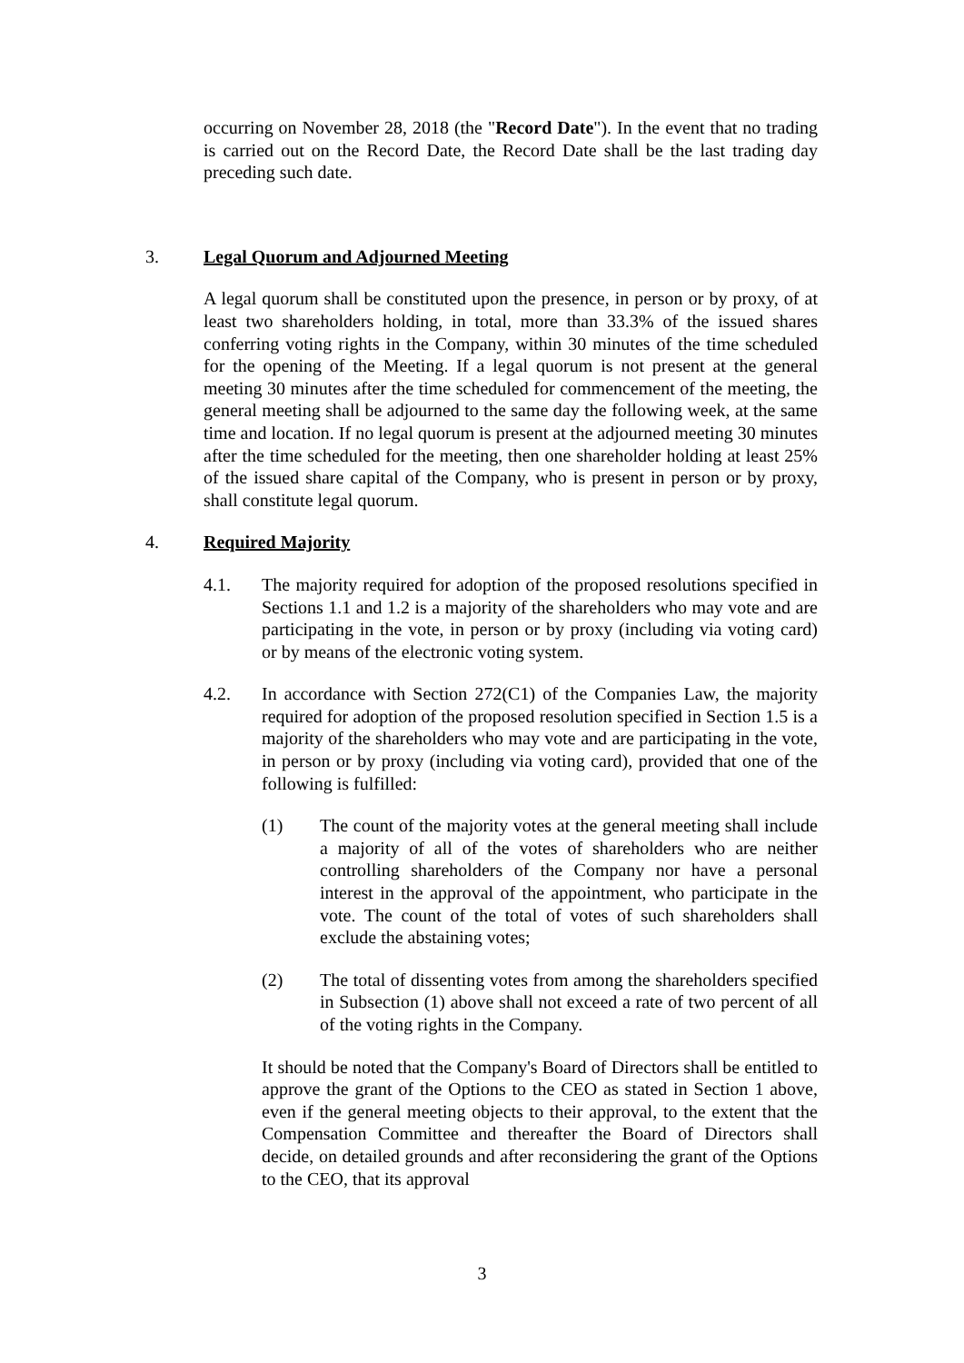occurring on November 28, 2018 (the "Record Date"). In the event that no trading is carried out on the Record Date, the Record Date shall be the last trading day preceding such date.
3. Legal Quorum and Adjourned Meeting
A legal quorum shall be constituted upon the presence, in person or by proxy, of at least two shareholders holding, in total, more than 33.3% of the issued shares conferring voting rights in the Company, within 30 minutes of the time scheduled for the opening of the Meeting. If a legal quorum is not present at the general meeting 30 minutes after the time scheduled for commencement of the meeting, the general meeting shall be adjourned to the same day the following week, at the same time and location. If no legal quorum is present at the adjourned meeting 30 minutes after the time scheduled for the meeting, then one shareholder holding at least 25% of the issued share capital of the Company, who is present in person or by proxy, shall constitute legal quorum.
4. Required Majority
4.1. The majority required for adoption of the proposed resolutions specified in Sections 1.1 and 1.2 is a majority of the shareholders who may vote and are participating in the vote, in person or by proxy (including via voting card) or by means of the electronic voting system.
4.2. In accordance with Section 272(C1) of the Companies Law, the majority required for adoption of the proposed resolution specified in Section 1.5 is a majority of the shareholders who may vote and are participating in the vote, in person or by proxy (including via voting card), provided that one of the following is fulfilled:
(1) The count of the majority votes at the general meeting shall include a majority of all of the votes of shareholders who are neither controlling shareholders of the Company nor have a personal interest in the approval of the appointment, who participate in the vote. The count of the total of votes of such shareholders shall exclude the abstaining votes;
(2) The total of dissenting votes from among the shareholders specified in Subsection (1) above shall not exceed a rate of two percent of all of the voting rights in the Company.
It should be noted that the Company's Board of Directors shall be entitled to approve the grant of the Options to the CEO as stated in Section 1 above, even if the general meeting objects to their approval, to the extent that the Compensation Committee and thereafter the Board of Directors shall decide, on detailed grounds and after reconsidering the grant of the Options to the CEO, that its approval
3